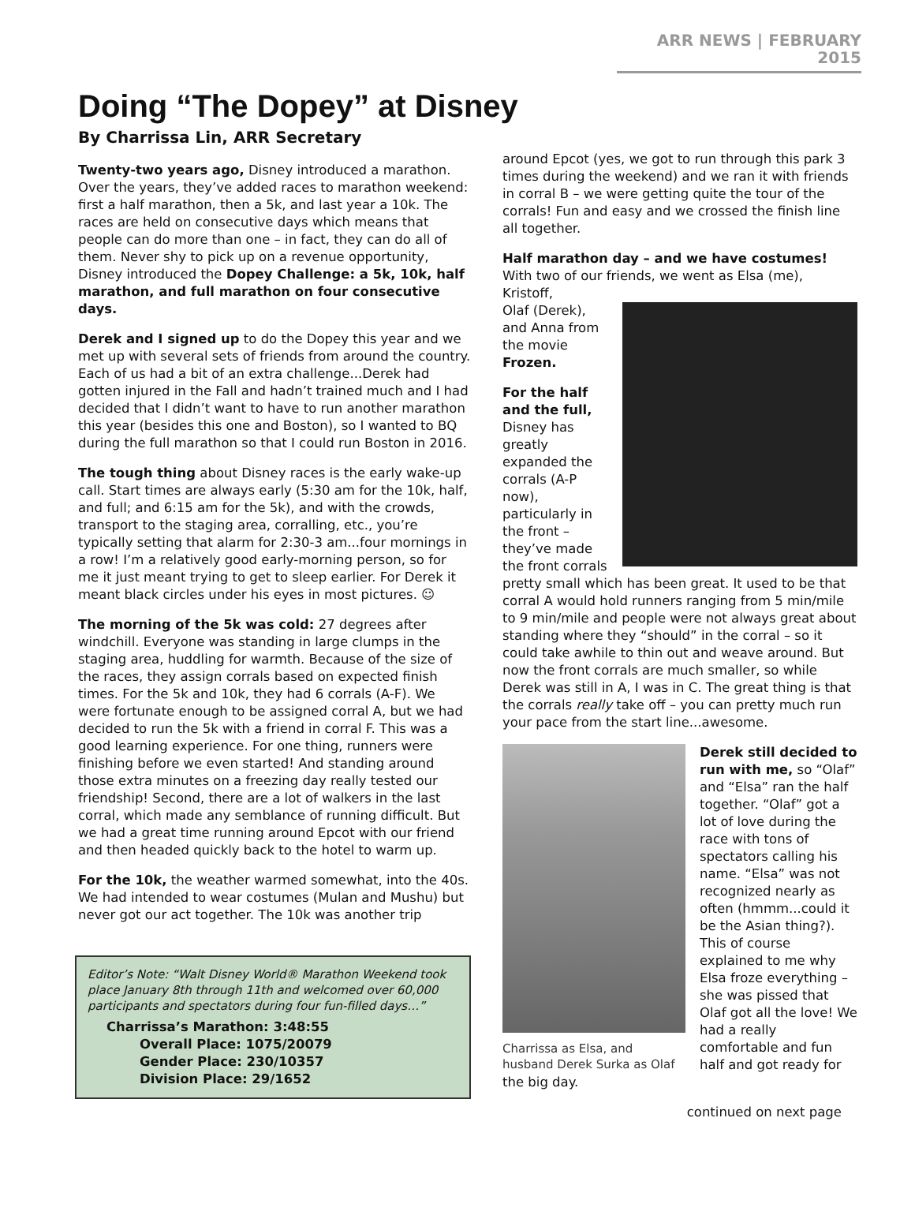ARR NEWS | FEBRUARY 2015
Doing “The Dopey” at Disney
By Charrissa Lin, ARR Secretary
Twenty-two years ago, Disney introduced a marathon. Over the years, they’ve added races to marathon weekend: first a half marathon, then a 5k, and last year a 10k. The races are held on consecutive days which means that people can do more than one – in fact, they can do all of them. Never shy to pick up on a revenue opportunity, Disney introduced the Dopey Challenge: a 5k, 10k, half marathon, and full marathon on four consecutive days.
Derek and I signed up to do the Dopey this year and we met up with several sets of friends from around the country. Each of us had a bit of an extra challenge...Derek had gotten injured in the Fall and hadn’t trained much and I had decided that I didn’t want to have to run another marathon this year (besides this one and Boston), so I wanted to BQ during the full marathon so that I could run Boston in 2016.
The tough thing about Disney races is the early wake-up call. Start times are always early (5:30 am for the 10k, half, and full; and 6:15 am for the 5k), and with the crowds, transport to the staging area, corralling, etc., you’re typically setting that alarm for 2:30-3 am...four mornings in a row! I’m a relatively good early-morning person, so for me it just meant trying to get to sleep earlier. For Derek it meant black circles under his eyes in most pictures. ☺
The morning of the 5k was cold: 27 degrees after windchill. Everyone was standing in large clumps in the staging area, huddling for warmth. Because of the size of the races, they assign corrals based on expected finish times. For the 5k and 10k, they had 6 corrals (A-F). We were fortunate enough to be assigned corral A, but we had decided to run the 5k with a friend in corral F. This was a good learning experience. For one thing, runners were finishing before we even started! And standing around those extra minutes on a freezing day really tested our friendship! Second, there are a lot of walkers in the last corral, which made any semblance of running difficult. But we had a great time running around Epcot with our friend and then headed quickly back to the hotel to warm up.
For the 10k, the weather warmed somewhat, into the 40s. We had intended to wear costumes (Mulan and Mushu) but never got our act together. The 10k was another trip
Editor’s Note: “Walt Disney World® Marathon Weekend took place January 8th through 11th and welcomed over 60,000 participants and spectators during four fun-filled days…”
Charrissa’s Marathon: 3:48:55
Overall Place: 1075/20079
Gender Place: 230/10357
Division Place: 29/1652
around Epcot (yes, we got to run through this park 3 times during the weekend) and we ran it with friends in corral B – we were getting quite the tour of the corrals! Fun and easy and we crossed the finish line all together.
Half marathon day – and we have costumes!
With two of our friends, we went as Elsa (me), Kristoff,
Olaf (Derek), and Anna from the movie Frozen.
For the half and the full, Disney has greatly expanded the corrals (A-P now), particularly in the front – they’ve made the front corrals pretty small which has been great. It used to be that corral A would hold runners ranging from 5 min/mile to 9 min/mile and people were not always great about standing where they “should” in the corral – so it could take awhile to thin out and weave around. But now the front corrals are much smaller, so while Derek was still in A, I was in C. The great thing is that the corrals really take off – you can pretty much run your pace from the start line...awesome.
Charrissa as Elsa, and husband Derek Surka as Olaf
Derek still decided to run with me, so “Olaf” and “Elsa” ran the half together. “Olaf” got a lot of love during the race with tons of spectators calling his name. “Elsa” was not recognized nearly as often (hmmm...could it be the Asian thing?). This of course explained to me why Elsa froze everything – she was pissed that Olaf got all the love! We had a really comfortable and fun half and got ready for the big day.
continued on next page